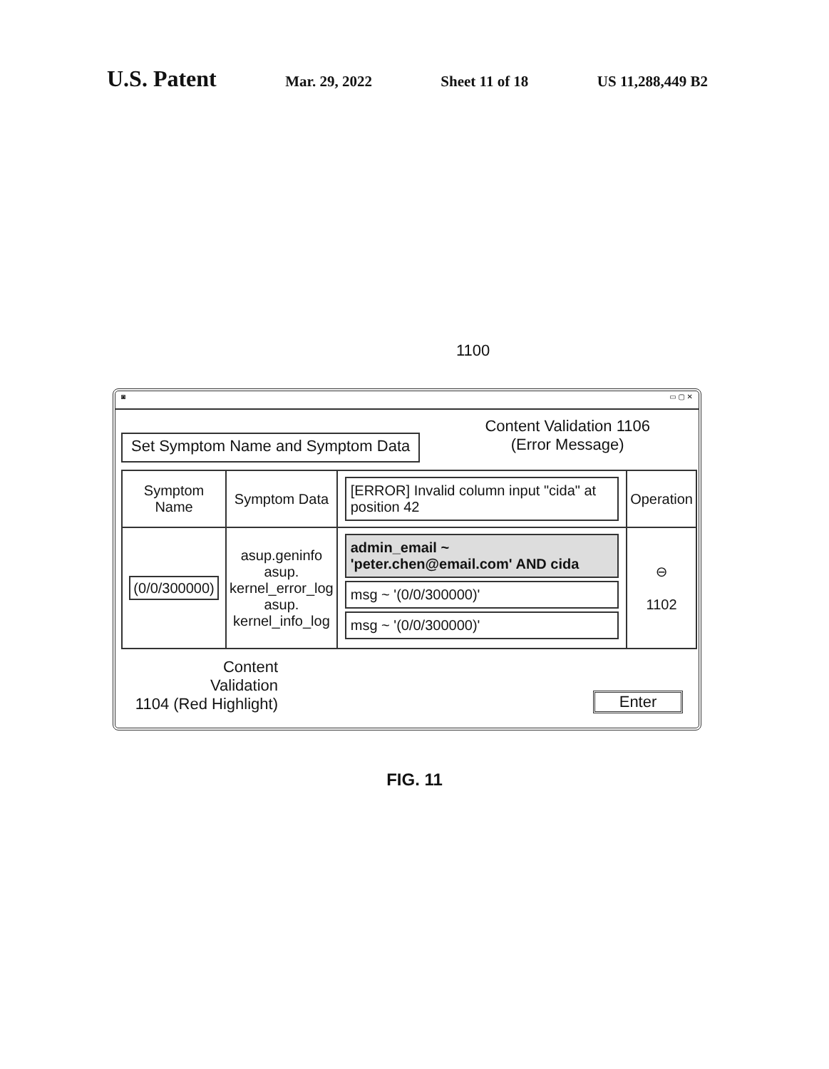U.S. Patent
Mar. 29, 2022 Sheet 11 of 18 US 11,288,449 B2
1100
◙ ▭ ▢ ✕
Set Symptom Name and Symptom Data
Content Validation 1106
(Error Message)
| Symptom Name | Symptom Data | [ERROR] Invalid column input "cida" at position 42 | Operation |
| --- | --- | --- | --- |
| (0/0/300000) | asup.geninfo asup. kernel_error_log asup. kernel_info_log | admin_email ~ 'peter.chen@email.com' AND cida msg ~ '(0/0/300000)' msg ~ '(0/0/300000)' | ⊖ 1102 |
Content
Validation
1104 (Red Highlight)
Enter
FIG. 11